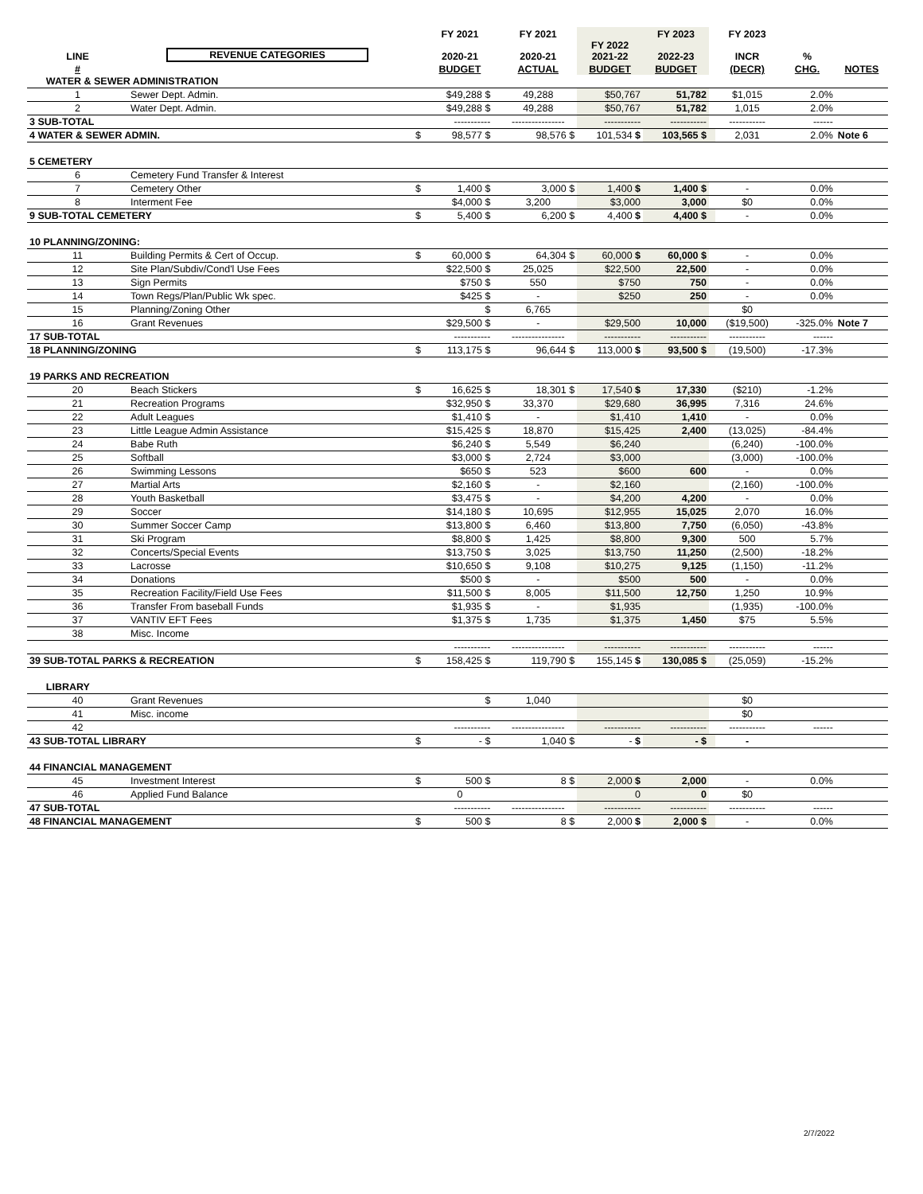| | | | | FY 2021 | | FY 2021 | | FY 2023 | | FY 2023 | | |
| --- | --- | --- | --- | --- | --- | --- | --- | --- | --- | --- | --- | --- |
| LINE | REVENUE CATEGORIES | | | 2020-21 | | 2020-21 | FY 2022 2021-22 | 2022-23 | | INCR | % | |
| # | | | | BUDGET | | ACTUAL | BUDGET | BUDGET | | (DECR) | CHG. | NOTES |
| WATER & SEWER ADMINISTRATION | | | | | | | | | | | | |
| 1 | Sewer Dept. Admin. | | | $49,288 $ | | 49,288 | $50,767 | 51,782 | | $1,015 | 2.0% | |
| 2 | Water Dept. Admin. | | | $49,288 $ | | 49,288 | $50,767 | 51,782 | | 1,015 | 2.0% | |
| 3 SUB-TOTAL | | | | ----------- | | ---------------- | ----------- | ----------- | | ----------- | ------ | |
| 4 WATER & SEWER ADMIN. | | | $ | 98,577 $ | | 98,576 $ | 101,534 $ | 103,565 $ | | 2,031 | 2.0% | Note 6 |
| 5 CEMETERY | | | | | | | | | | | | |
| 6 | Cemetery Fund Transfer & Interest | | | | | | | | | | | |
| 7 | Cemetery Other | | $ | 1,400 $ | | 3,000 $ | 1,400 $ | 1,400 $ | | - | 0.0% | |
| 8 | Interment Fee | | | $4,000 $ | | 3,200 | $3,000 | 3,000 | | $0 | 0.0% | |
| 9 SUB-TOTAL CEMETERY | | | $ | 5,400 $ | | 6,200 $ | 4,400 $ | 4,400 $ | | - | 0.0% | |
| 10 PLANNING/ZONING: | | | | | | | | | | | | |
| 11 | Building Permits & Cert of Occup. | | $ | 60,000 $ | | 64,304 $ | 60,000 $ | 60,000 $ | | - | 0.0% | |
| 12 | Site Plan/Subdiv/Cond'l Use Fees | | | $22,500 $ | | 25,025 | $22,500 | 22,500 | | - | 0.0% | |
| 13 | Sign Permits | | | $750 $ | | 550 | $750 | 750 | | - | 0.0% | |
| 14 | Town Regs/Plan/Public Wk spec. | | | $425 $ | | - | $250 | 250 | | - | 0.0% | |
| 15 | Planning/Zoning Other | | | $ | | 6,765 | | | | $0 | | |
| 16 | Grant Revenues | | | $29,500 $ | | - | $29,500 | 10,000 | | ($19,500) | -325.0% | Note 7 |
| 17 SUB-TOTAL | | | | ----------- | | ---------------- | ----------- | ----------- | | ----------- | ------ | |
| 18 PLANNING/ZONING | | | $ | 113,175 $ | | 96,644 $ | 113,000 $ | 93,500 $ | | (19,500) | -17.3% | |
| 19 PARKS AND RECREATION | | | | | | | | | | | | |
| 20 | Beach Stickers | | $ | 16,625 $ | | 18,301 $ | 17,540 $ | 17,330 | | ($210) | -1.2% | |
| 21 | Recreation Programs | | | $32,950 $ | | 33,370 | $29,680 | 36,995 | | 7,316 | 24.6% | |
| 22 | Adult Leagues | | | $1,410 $ | | - | $1,410 | 1,410 | | - | 0.0% | |
| 23 | Little League Admin Assistance | | | $15,425 $ | | 18,870 | $15,425 | 2,400 | | (13,025) | -84.4% | |
| 24 | Babe Ruth | | | $6,240 $ | | 5,549 | $6,240 | | | (6,240) | -100.0% | |
| 25 | Softball | | | $3,000 $ | | 2,724 | $3,000 | | | (3,000) | -100.0% | |
| 26 | Swimming Lessons | | | $650 $ | | 523 | $600 | 600 | | - | 0.0% | |
| 27 | Martial Arts | | | $2,160 $ | | - | $2,160 | | | (2,160) | -100.0% | |
| 28 | Youth Basketball | | | $3,475 $ | | - | $4,200 | 4,200 | | - | 0.0% | |
| 29 | Soccer | | | $14,180 $ | | 10,695 | $12,955 | 15,025 | | 2,070 | 16.0% | |
| 30 | Summer Soccer Camp | | | $13,800 $ | | 6,460 | $13,800 | 7,750 | | (6,050) | -43.8% | |
| 31 | Ski Program | | | $8,800 $ | | 1,425 | $8,800 | 9,300 | | 500 | 5.7% | |
| 32 | Concerts/Special Events | | | $13,750 $ | | 3,025 | $13,750 | 11,250 | | (2,500) | -18.2% | |
| 33 | Lacrosse | | | $10,650 $ | | 9,108 | $10,275 | 9,125 | | (1,150) | -11.2% | |
| 34 | Donations | | | $500 $ | | - | $500 | 500 | | - | 0.0% | |
| 35 | Recreation Facility/Field Use Fees | | | $11,500 $ | | 8,005 | $11,500 | 12,750 | | 1,250 | 10.9% | |
| 36 | Transfer From baseball Funds | | | $1,935 $ | | - | $1,935 | | | (1,935) | -100.0% | |
| 37 | VANTIV EFT Fees | | | $1,375 $ | | 1,735 | $1,375 | 1,450 | | $75 | 5.5% | |
| 38 | Misc. Income | | | | | | | | | | | |
| | | | | ----------- | | ---------------- | ----------- | ----------- | | ----------- | ------ | |
| 39 SUB-TOTAL PARKS & RECREATION | | | $ | 158,425 $ | | 119,790 $ | 155,145 $ | 130,085 $ | | (25,059) | -15.2% | |
| LIBRARY | | | | | | | | | | | | |
| 40 | Grant Revenues | | | $ | | 1,040 | | | | $0 | | |
| 41 | Misc. income | | | | | | | | | $0 | | |
| 42 | | | | ----------- | | ---------------- | ----------- | ----------- | | ----------- | ------ | |
| 43 SUB-TOTAL LIBRARY | | | $ | - $ | | 1,040 $ | - $ | - $ | | - | | |
| 44 FINANCIAL MANAGEMENT | | | | | | | | | | | | |
| 45 | Investment Interest | | $ | 500 $ | | 8 $ | 2,000 $ | 2,000 | | - | 0.0% | |
| 46 | Applied Fund Balance | | | 0 | | | 0 | 0 | | $0 | | |
| 47 SUB-TOTAL | | | | ----------- | | ---------------- | ----------- | ----------- | | ----------- | ------ | |
| 48 FINANCIAL MANAGEMENT | | | $ | 500 $ | | 8 $ | 2,000 $ | 2,000 $ | | - | 0.0% | |
2/7/2022